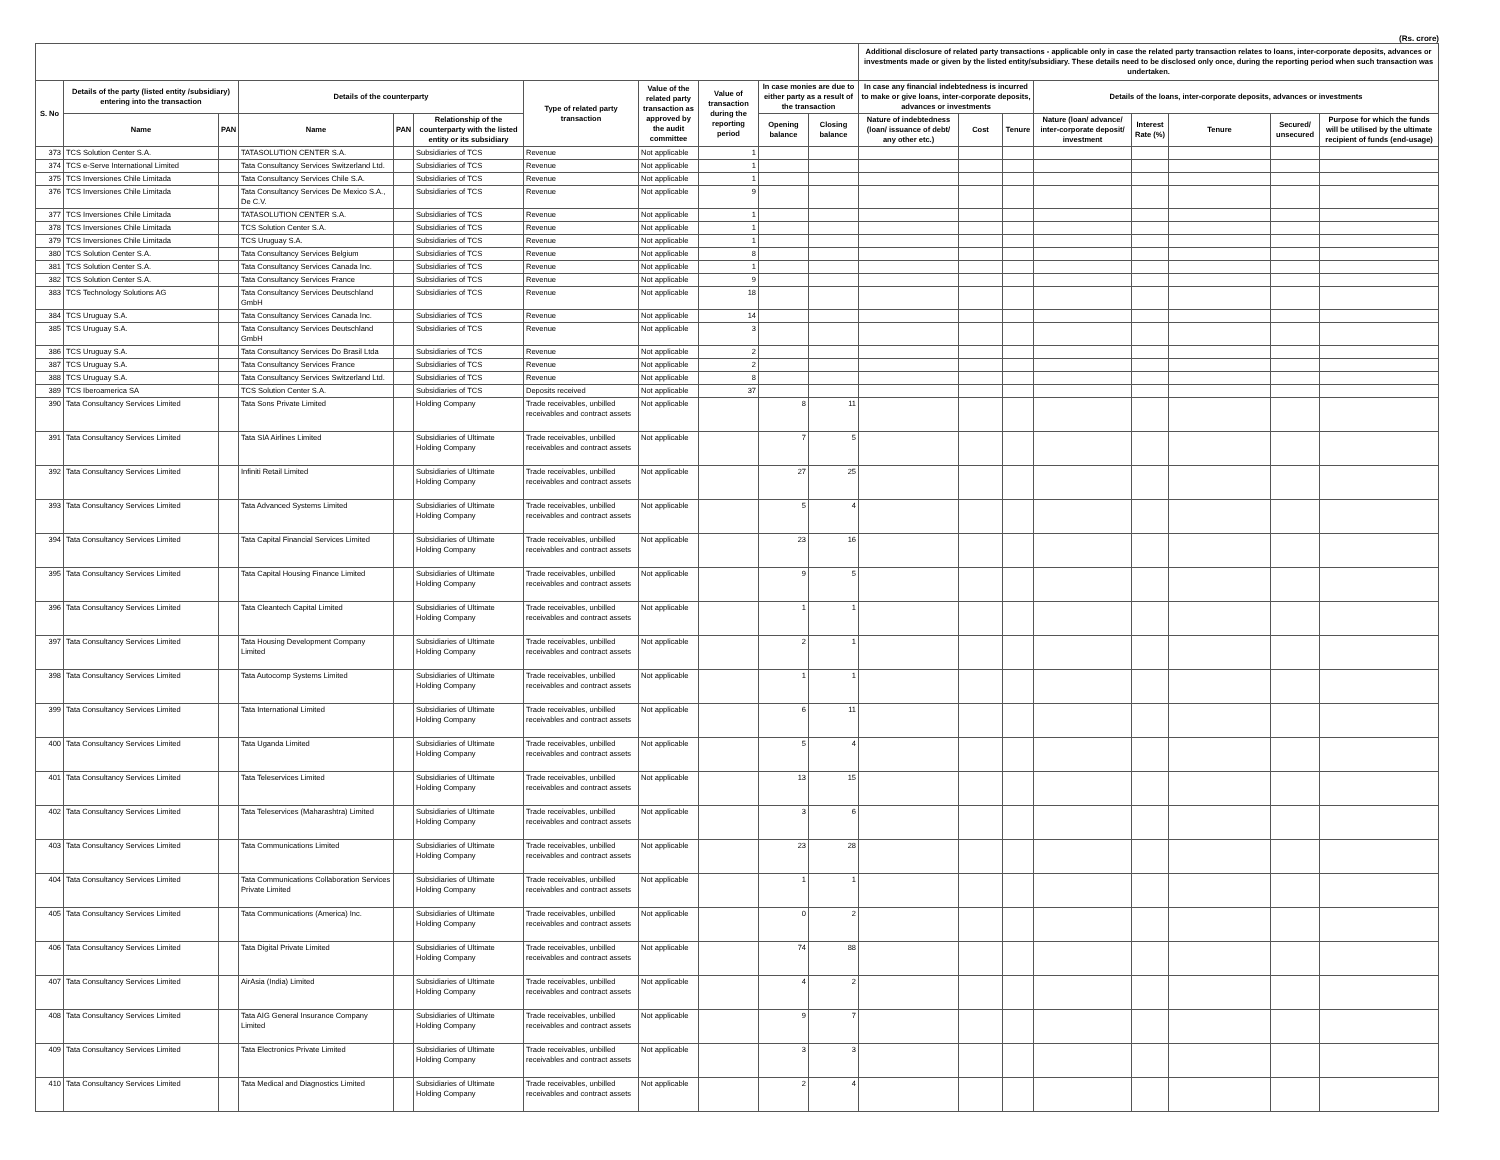(Rs. crore)
| | | | | | | | | | | | Additional disclosure of related party transactions - applicable only in case the related party transaction relates to loans, inter-corporate deposits, advances or investments made or given by the listed entity/subsidiary. These details need to be disclosed only once, during the reporting period when such transaction was undertaken. | | | | | | | |
| --- | --- | --- | --- | --- | --- | --- | --- | --- | --- | --- | --- | --- | --- | --- | --- | --- | --- | --- |
| S. No | Details of the party (listed entity /subsidiary) entering into the transaction | | Details of the counterparty | | | Type of related party transaction | Value of the related party transaction as approved by the audit committee | Value of transaction during the reporting period | In case monies are due to either party as a result of the transaction | | In case any financial indebtedness is incurred to make or give loans, inter-corporate deposits, advances or investments | | | Details of the loans, inter-corporate deposits, advances or investments | | | | |
| | Name | PAN | Name | PAN | Relationship of the counterparty with the listed entity or its subsidiary | | | | Opening balance | Closing balance | Nature of indebtedness (loan/ issuance of debt/ any other etc.) | Cost | Tenure | Nature (loan/ advance/ inter-corporate deposit/ investment | Interest Rate (%) | Tenure | Secured/ unsecured | Purpose for which the funds will be utilised by the ultimate recipient of funds (end-usage) |
| 373 | TCS Solution Center S.A. | | TATASOLUTION CENTER S.A. | | Subsidiaries of TCS | Revenue | Not applicable | 1 | | | | | | | | | | |
| 374 | TCS e-Serve International Limited | | Tata Consultancy Services Switzerland Ltd. | | Subsidiaries of TCS | Revenue | Not applicable | 1 | | | | | | | | | | |
| 375 | TCS Inversiones Chile Limitada | | Tata Consultancy Services Chile S.A. | | Subsidiaries of TCS | Revenue | Not applicable | 1 | | | | | | | | | | |
| 376 | TCS Inversiones Chile Limitada | | Tata Consultancy Services De Mexico S.A., De C.V. | | Subsidiaries of TCS | Revenue | Not applicable | 9 | | | | | | | | | | |
| 377 | TCS Inversiones Chile Limitada | | TATASOLUTION CENTER S.A. | | Subsidiaries of TCS | Revenue | Not applicable | 1 | | | | | | | | | | |
| 378 | TCS Inversiones Chile Limitada | | TCS Solution Center S.A. | | Subsidiaries of TCS | Revenue | Not applicable | 1 | | | | | | | | | | |
| 379 | TCS Inversiones Chile Limitada | | TCS Uruguay S.A. | | Subsidiaries of TCS | Revenue | Not applicable | 1 | | | | | | | | | | |
| 380 | TCS Solution Center S.A. | | Tata Consultancy Services Belgium | | Subsidiaries of TCS | Revenue | Not applicable | 8 | | | | | | | | | | |
| 381 | TCS Solution Center S.A. | | Tata Consultancy Services Canada Inc. | | Subsidiaries of TCS | Revenue | Not applicable | 1 | | | | | | | | | | |
| 382 | TCS Solution Center S.A. | | Tata Consultancy Services France | | Subsidiaries of TCS | Revenue | Not applicable | 9 | | | | | | | | | | |
| 383 | TCS Technology Solutions AG | | Tata Consultancy Services Deutschland GmbH | | Subsidiaries of TCS | Revenue | Not applicable | 18 | | | | | | | | | | |
| 384 | TCS Uruguay S.A. | | Tata Consultancy Services Canada Inc. | | Subsidiaries of TCS | Revenue | Not applicable | 14 | | | | | | | | | | |
| 385 | TCS Uruguay S.A. | | Tata Consultancy Services Deutschland GmbH | | Subsidiaries of TCS | Revenue | Not applicable | 3 | | | | | | | | | | |
| 386 | TCS Uruguay S.A. | | Tata Consultancy Services Do Brasil Ltda | | Subsidiaries of TCS | Revenue | Not applicable | 2 | | | | | | | | | | |
| 387 | TCS Uruguay S.A. | | Tata Consultancy Services France | | Subsidiaries of TCS | Revenue | Not applicable | 2 | | | | | | | | | | |
| 388 | TCS Uruguay S.A. | | Tata Consultancy Services Switzerland Ltd. | | Subsidiaries of TCS | Revenue | Not applicable | 8 | | | | | | | | | | |
| 389 | TCS Iberoamerica SA | | TCS Solution Center S.A. | | Subsidiaries of TCS | Deposits received | Not applicable | 37 | | | | | | | | | | |
| 390 | Tata Consultancy Services Limited | | Tata Sons Private Limited | | Holding Company | Trade receivables, unbilled receivables and contract assets | Not applicable | | 8 | 11 | | | | | | | | |
| 391 | Tata Consultancy Services Limited | | Tata SIA Airlines Limited | | Subsidiaries of Ultimate Holding Company | Trade receivables, unbilled receivables and contract assets | Not applicable | | 7 | 5 | | | | | | | | |
| 392 | Tata Consultancy Services Limited | | Infiniti Retail Limited | | Subsidiaries of Ultimate Holding Company | Trade receivables, unbilled receivables and contract assets | Not applicable | | 27 | 25 | | | | | | | | |
| 393 | Tata Consultancy Services Limited | | Tata Advanced Systems Limited | | Subsidiaries of Ultimate Holding Company | Trade receivables, unbilled receivables and contract assets | Not applicable | | 5 | 4 | | | | | | | | |
| 394 | Tata Consultancy Services Limited | | Tata Capital Financial Services Limited | | Subsidiaries of Ultimate Holding Company | Trade receivables, unbilled receivables and contract assets | Not applicable | | 23 | 16 | | | | | | | | |
| 395 | Tata Consultancy Services Limited | | Tata Capital Housing Finance Limited | | Subsidiaries of Ultimate Holding Company | Trade receivables, unbilled receivables and contract assets | Not applicable | | 9 | 5 | | | | | | | | |
| 396 | Tata Consultancy Services Limited | | Tata Cleantech Capital Limited | | Subsidiaries of Ultimate Holding Company | Trade receivables, unbilled receivables and contract assets | Not applicable | | 1 | 1 | | | | | | | | |
| 397 | Tata Consultancy Services Limited | | Tata Housing Development Company Limited | | Subsidiaries of Ultimate Holding Company | Trade receivables, unbilled receivables and contract assets | Not applicable | | 2 | 1 | | | | | | | | |
| 398 | Tata Consultancy Services Limited | | Tata Autocomp Systems Limited | | Subsidiaries of Ultimate Holding Company | Trade receivables, unbilled receivables and contract assets | Not applicable | | 1 | 1 | | | | | | | | |
| 399 | Tata Consultancy Services Limited | | Tata International Limited | | Subsidiaries of Ultimate Holding Company | Trade receivables, unbilled receivables and contract assets | Not applicable | | 6 | 11 | | | | | | | | |
| 400 | Tata Consultancy Services Limited | | Tata Uganda Limited | | Subsidiaries of Ultimate Holding Company | Trade receivables, unbilled receivables and contract assets | Not applicable | | 5 | 4 | | | | | | | | |
| 401 | Tata Consultancy Services Limited | | Tata Teleservices Limited | | Subsidiaries of Ultimate Holding Company | Trade receivables, unbilled receivables and contract assets | Not applicable | | 13 | 15 | | | | | | | | |
| 402 | Tata Consultancy Services Limited | | Tata Teleservices (Maharashtra) Limited | | Subsidiaries of Ultimate Holding Company | Trade receivables, unbilled receivables and contract assets | Not applicable | | 3 | 6 | | | | | | | | |
| 403 | Tata Consultancy Services Limited | | Tata Communications Limited | | Subsidiaries of Ultimate Holding Company | Trade receivables, unbilled receivables and contract assets | Not applicable | | 23 | 28 | | | | | | | | |
| 404 | Tata Consultancy Services Limited | | Tata Communications Collaboration Services Private Limited | | Subsidiaries of Ultimate Holding Company | Trade receivables, unbilled receivables and contract assets | Not applicable | | 1 | 1 | | | | | | | | |
| 405 | Tata Consultancy Services Limited | | Tata Communications (America) Inc. | | Subsidiaries of Ultimate Holding Company | Trade receivables, unbilled receivables and contract assets | Not applicable | | 0 | 2 | | | | | | | | |
| 406 | Tata Consultancy Services Limited | | Tata Digital Private Limited | | Subsidiaries of Ultimate Holding Company | Trade receivables, unbilled receivables and contract assets | Not applicable | | 74 | 88 | | | | | | | | |
| 407 | Tata Consultancy Services Limited | | AirAsia (India) Limited | | Subsidiaries of Ultimate Holding Company | Trade receivables, unbilled receivables and contract assets | Not applicable | | 4 | 2 | | | | | | | | |
| 408 | Tata Consultancy Services Limited | | Tata AIG General Insurance Company Limited | | Subsidiaries of Ultimate Holding Company | Trade receivables, unbilled receivables and contract assets | Not applicable | | 9 | 7 | | | | | | | | |
| 409 | Tata Consultancy Services Limited | | Tata Electronics Private Limited | | Subsidiaries of Ultimate Holding Company | Trade receivables, unbilled receivables and contract assets | Not applicable | | 3 | 3 | | | | | | | | |
| 410 | Tata Consultancy Services Limited | | Tata Medical and Diagnostics Limited | | Subsidiaries of Ultimate Holding Company | Trade receivables, unbilled receivables and contract assets | Not applicable | | 2 | 4 | | | | | | | | |